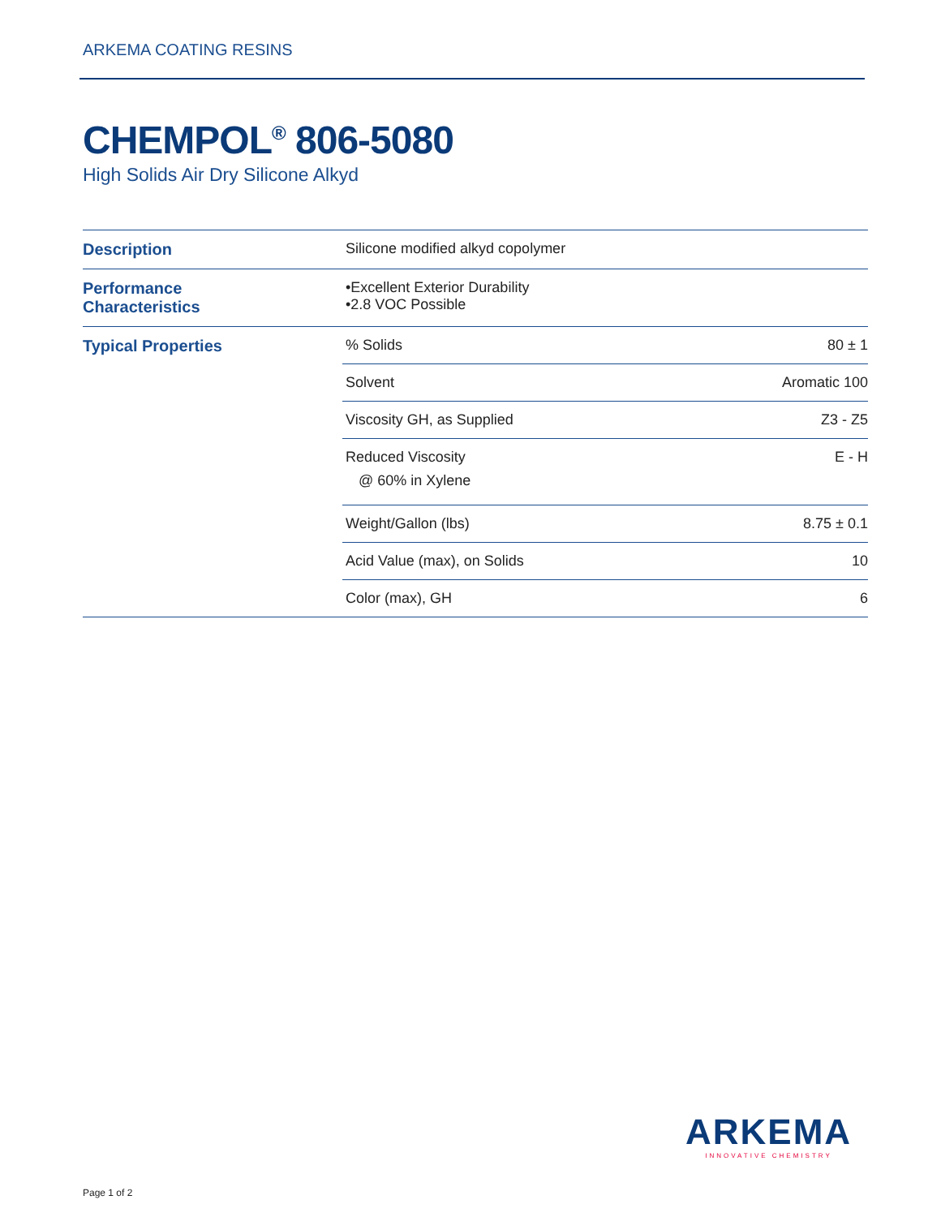ARKEMA COATING RESINS
CHEMPOL<sup>®</sup> 806-5080
High Solids Air Dry Silicone Alkyd
| Description | Silicone modified alkyd copolymer | |
| Performance Characteristics | •Excellent Exterior Durability •2.8 VOC Possible | |
| Typical Properties | % Solids | 80 ± 1 |
| | Solvent | Aromatic 100 |
| | Viscosity GH, as Supplied | Z3 - Z5 |
| | Reduced Viscosity @ 60% in Xylene | E - H |
| | Weight/Gallon (lbs) | 8.75 ± 0.1 |
| | Acid Value (max), on Solids | 10 |
| | Color (max), GH | 6 |
ARKEMA
INNOVATIVE CHEMISTRY
Page 1 of 2